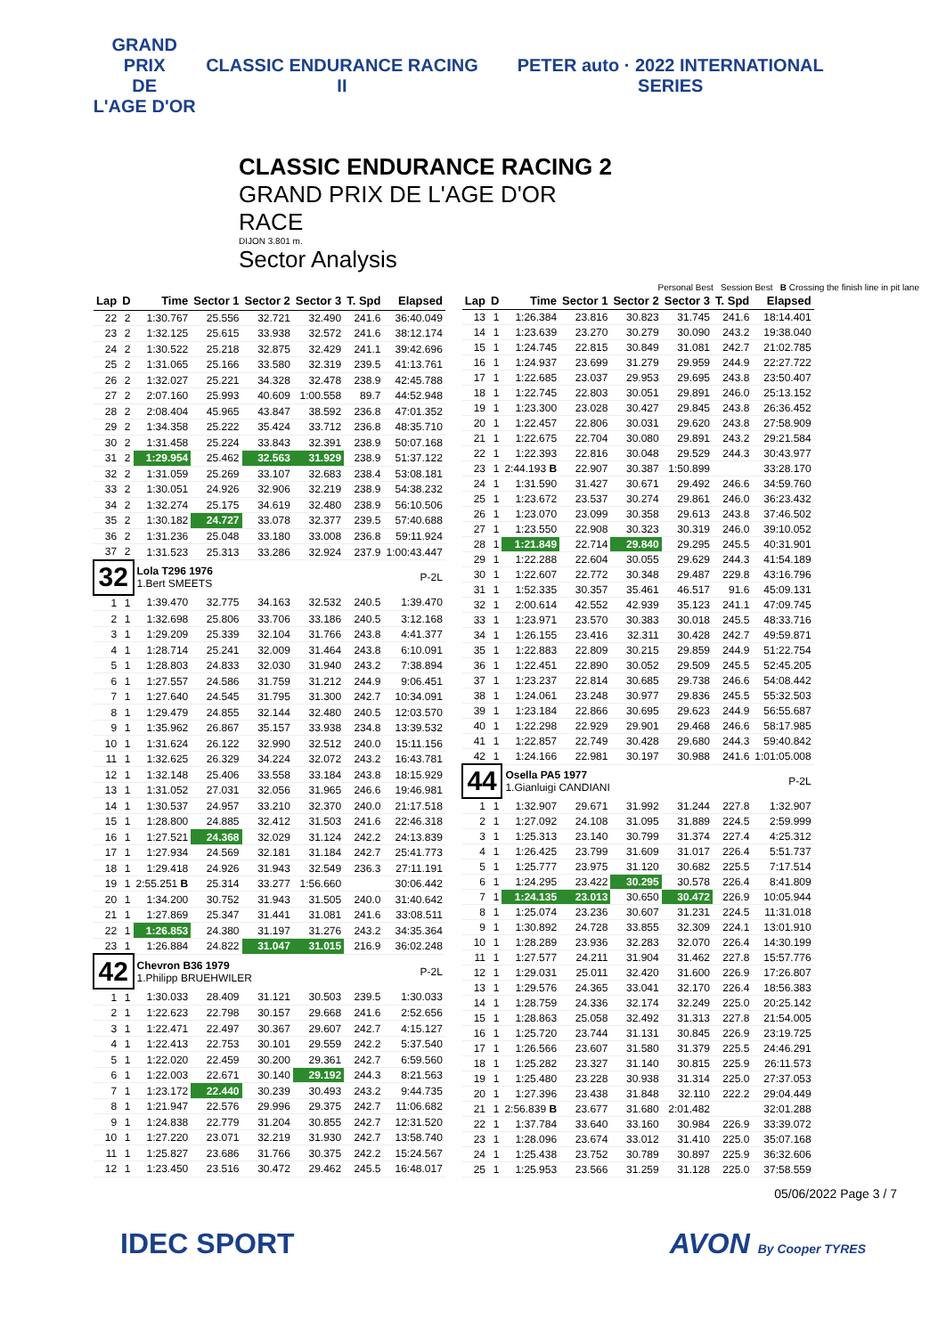GRAND PRIX
DE
L'AGE D'OR
CLASSIC ENDURANCE RACING II
PETER auto · 2022 INTERNATIONAL SERIES
CLASSIC ENDURANCE RACING 2
GRAND PRIX DE L'AGE D'OR
RACE
DIJON 3.801 m.
Sector Analysis
Personal Best Session Best B Crossing the finish line in pit lane
| Lap | D | Time | Sector 1 | Sector 2 | Sector 3 | T. Spd | Elapsed |
| --- | --- | --- | --- | --- | --- | --- | --- |
| 22 | 2 | 1:30.767 | 25.556 | 32.721 | 32.490 | 241.6 | 36:40.049 |
| 23 | 2 | 1:32.125 | 25.615 | 33.938 | 32.572 | 241.6 | 38:12.174 |
| 24 | 2 | 1:30.522 | 25.218 | 32.875 | 32.429 | 241.1 | 39:42.696 |
| 25 | 2 | 1:31.065 | 25.166 | 33.580 | 32.319 | 239.5 | 41:13.761 |
| 26 | 2 | 1:32.027 | 25.221 | 34.328 | 32.478 | 238.9 | 42:45.788 |
| 27 | 2 | 2:07.160 | 25.993 | 40.609 | 1:00.558 | 89.7 | 44:52.948 |
| 28 | 2 | 2:08.404 | 45.965 | 43.847 | 38.592 | 236.8 | 47:01.352 |
| 29 | 2 | 1:34.358 | 25.222 | 35.424 | 33.712 | 236.8 | 48:35.710 |
| 30 | 2 | 1:31.458 | 25.224 | 33.843 | 32.391 | 238.9 | 50:07.168 |
| 31 | 2 | 1:29.954 | 25.462 | 32.563 | 31.929 | 238.9 | 51:37.122 |
| 32 | 2 | 1:31.059 | 25.269 | 33.107 | 32.683 | 238.4 | 53:08.181 |
| 33 | 2 | 1:30.051 | 24.926 | 32.906 | 32.219 | 238.9 | 54:38.232 |
| 34 | 2 | 1:32.274 | 25.175 | 34.619 | 32.480 | 238.9 | 56:10.506 |
| 35 | 2 | 1:30.182 | 24.727 | 33.078 | 32.377 | 239.5 | 57:40.688 |
| 36 | 2 | 1:31.236 | 25.048 | 33.180 | 33.008 | 236.8 | 59:11.924 |
| 37 | 2 | 1:31.523 | 25.313 | 33.286 | 32.924 | 237.9 | 1:00:43.447 |
| 32 | | Lola T296 1976 1.Bert SMEETS | | | | | P-2L |
| 1 | 1 | 1:39.470 | 32.775 | 34.163 | 32.532 | 240.5 | 1:39.470 |
| 2 | 1 | 1:32.698 | 25.806 | 33.706 | 33.186 | 240.5 | 3:12.168 |
| 3 | 1 | 1:29.209 | 25.339 | 32.104 | 31.766 | 243.8 | 4:41.377 |
| 4 | 1 | 1:28.714 | 25.241 | 32.009 | 31.464 | 243.8 | 6:10.091 |
| 5 | 1 | 1:28.803 | 24.833 | 32.030 | 31.940 | 243.2 | 7:38.894 |
| 6 | 1 | 1:27.557 | 24.586 | 31.759 | 31.212 | 244.9 | 9:06.451 |
| 7 | 1 | 1:27.640 | 24.545 | 31.795 | 31.300 | 242.7 | 10:34.091 |
| 8 | 1 | 1:29.479 | 24.855 | 32.144 | 32.480 | 240.5 | 12:03.570 |
| 9 | 1 | 1:35.962 | 26.867 | 35.157 | 33.938 | 234.8 | 13:39.532 |
| 10 | 1 | 1:31.624 | 26.122 | 32.990 | 32.512 | 240.0 | 15:11.156 |
| 11 | 1 | 1:32.625 | 26.329 | 34.224 | 32.072 | 243.2 | 16:43.781 |
| 12 | 1 | 1:32.148 | 25.406 | 33.558 | 33.184 | 243.8 | 18:15.929 |
| 13 | 1 | 1:31.052 | 27.031 | 32.056 | 31.965 | 246.6 | 19:46.981 |
| 14 | 1 | 1:30.537 | 24.957 | 33.210 | 32.370 | 240.0 | 21:17.518 |
| 15 | 1 | 1:28.800 | 24.885 | 32.412 | 31.503 | 241.6 | 22:46.318 |
| 16 | 1 | 1:27.521 | 24.368 | 32.029 | 31.124 | 242.2 | 24:13.839 |
| 17 | 1 | 1:27.934 | 24.569 | 32.181 | 31.184 | 242.7 | 25:41.773 |
| 18 | 1 | 1:29.418 | 24.926 | 31.943 | 32.549 | 236.3 | 27:11.191 |
| 19 | 1 | 2:55.251 B | 25.314 | 33.277 | 1:56.660 | | 30:06.442 |
| 20 | 1 | 1:34.200 | 30.752 | 31.943 | 31.505 | 240.0 | 31:40.642 |
| 21 | 1 | 1:27.869 | 25.347 | 31.441 | 31.081 | 241.6 | 33:08.511 |
| 22 | 1 | 1:26.853 | 24.380 | 31.197 | 31.276 | 243.2 | 34:35.364 |
| 23 | 1 | 1:26.884 | 24.822 | 31.047 | 31.015 | 216.9 | 36:02.248 |
| 42 | | Chevron B36 1979 1.Philipp BRUEHWILER | | | | | P-2L |
| 1 | 1 | 1:30.033 | 28.409 | 31.121 | 30.503 | 239.5 | 1:30.033 |
| 2 | 1 | 1:22.623 | 22.798 | 30.157 | 29.668 | 241.6 | 2:52.656 |
| 3 | 1 | 1:22.471 | 22.497 | 30.367 | 29.607 | 242.7 | 4:15.127 |
| 4 | 1 | 1:22.413 | 22.753 | 30.101 | 29.559 | 242.2 | 5:37.540 |
| 5 | 1 | 1:22.020 | 22.459 | 30.200 | 29.361 | 242.7 | 6:59.560 |
| 6 | 1 | 1:22.003 | 22.671 | 30.140 | 29.192 | 244.3 | 8:21.563 |
| 7 | 1 | 1:23.172 | 22.440 | 30.239 | 30.493 | 243.2 | 9:44.735 |
| 8 | 1 | 1:21.947 | 22.576 | 29.996 | 29.375 | 242.7 | 11:06.682 |
| 9 | 1 | 1:24.838 | 22.779 | 31.204 | 30.855 | 242.7 | 12:31.520 |
| 10 | 1 | 1:27.220 | 23.071 | 32.219 | 31.930 | 242.7 | 13:58.740 |
| 11 | 1 | 1:25.827 | 23.686 | 31.766 | 30.375 | 242.2 | 15:24.567 |
| 12 | 1 | 1:23.450 | 23.516 | 30.472 | 29.462 | 245.5 | 16:48.017 |
| Lap | D | Time | Sector 1 | Sector 2 | Sector 3 | T. Spd | Elapsed |
| --- | --- | --- | --- | --- | --- | --- | --- |
| 13 | 1 | 1:26.384 | 23.816 | 30.823 | 31.745 | 241.6 | 18:14.401 |
| 14 | 1 | 1:23.639 | 23.270 | 30.279 | 30.090 | 243.2 | 19:38.040 |
| 15 | 1 | 1:24.745 | 22.815 | 30.849 | 31.081 | 242.7 | 21:02.785 |
| 16 | 1 | 1:24.937 | 23.699 | 31.279 | 29.959 | 244.9 | 22:27.722 |
| 17 | 1 | 1:22.685 | 23.037 | 29.953 | 29.695 | 243.8 | 23:50.407 |
| 18 | 1 | 1:22.745 | 22.803 | 30.051 | 29.891 | 246.0 | 25:13.152 |
| 19 | 1 | 1:23.300 | 23.028 | 30.427 | 29.845 | 243.8 | 26:36.452 |
| 20 | 1 | 1:22.457 | 22.806 | 30.031 | 29.620 | 243.8 | 27:58.909 |
| 21 | 1 | 1:22.675 | 22.704 | 30.080 | 29.891 | 243.2 | 29:21.584 |
| 22 | 1 | 1:22.393 | 22.816 | 30.048 | 29.529 | 244.3 | 30:43.977 |
| 23 | 1 | 2:44.193 B | 22.907 | 30.387 | 1:50.899 | | 33:28.170 |
| 24 | 1 | 1:31.590 | 31.427 | 30.671 | 29.492 | 246.6 | 34:59.760 |
| 25 | 1 | 1:23.672 | 23.537 | 30.274 | 29.861 | 246.0 | 36:23.432 |
| 26 | 1 | 1:23.070 | 23.099 | 30.358 | 29.613 | 243.8 | 37:46.502 |
| 27 | 1 | 1:23.550 | 22.908 | 30.323 | 30.319 | 246.0 | 39:10.052 |
| 28 | 1 | 1:21.849 | 22.714 | 29.840 | 29.295 | 245.5 | 40:31.901 |
| 29 | 1 | 1:22.288 | 22.604 | 30.055 | 29.629 | 244.3 | 41:54.189 |
| 30 | 1 | 1:22.607 | 22.772 | 30.348 | 29.487 | 229.8 | 43:16.796 |
| 31 | 1 | 1:52.335 | 30.357 | 35.461 | 46.517 | 91.6 | 45:09.131 |
| 32 | 1 | 2:00.614 | 42.552 | 42.939 | 35.123 | 241.1 | 47:09.745 |
| 33 | 1 | 1:23.971 | 23.570 | 30.383 | 30.018 | 245.5 | 48:33.716 |
| 34 | 1 | 1:26.155 | 23.416 | 32.311 | 30.428 | 242.7 | 49:59.871 |
| 35 | 1 | 1:22.883 | 22.809 | 30.215 | 29.859 | 244.9 | 51:22.754 |
| 36 | 1 | 1:22.451 | 22.890 | 30.052 | 29.509 | 245.5 | 52:45.205 |
| 37 | 1 | 1:23.237 | 22.814 | 30.685 | 29.738 | 246.6 | 54:08.442 |
| 38 | 1 | 1:24.061 | 23.248 | 30.977 | 29.836 | 245.5 | 55:32.503 |
| 39 | 1 | 1:23.184 | 22.866 | 30.695 | 29.623 | 244.9 | 56:55.687 |
| 40 | 1 | 1:22.298 | 22.929 | 29.901 | 29.468 | 246.6 | 58:17.985 |
| 41 | 1 | 1:22.857 | 22.749 | 30.428 | 29.680 | 244.3 | 59:40.842 |
| 42 | 1 | 1:24.166 | 22.981 | 30.197 | 30.988 | 241.6 | 1:01:05.008 |
| 44 | | Osella PA5 1977 1.Gianluigi CANDIANI | | | | | P-2L |
| 1 | 1 | 1:32.907 | 29.671 | 31.992 | 31.244 | 227.8 | 1:32.907 |
| 2 | 1 | 1:27.092 | 24.108 | 31.095 | 31.889 | 224.5 | 2:59.999 |
| 3 | 1 | 1:25.313 | 23.140 | 30.799 | 31.374 | 227.4 | 4:25.312 |
| 4 | 1 | 1:26.425 | 23.799 | 31.609 | 31.017 | 226.4 | 5:51.737 |
| 5 | 1 | 1:25.777 | 23.975 | 31.120 | 30.682 | 225.5 | 7:17.514 |
| 6 | 1 | 1:24.295 | 23.422 | 30.295 | 30.578 | 226.4 | 8:41.809 |
| 7 | 1 | 1:24.135 | 23.013 | 30.650 | 30.472 | 226.9 | 10:05.944 |
| 8 | 1 | 1:25.074 | 23.236 | 30.607 | 31.231 | 224.5 | 11:31.018 |
| 9 | 1 | 1:30.892 | 24.728 | 33.855 | 32.309 | 224.1 | 13:01.910 |
| 10 | 1 | 1:28.289 | 23.936 | 32.283 | 32.070 | 226.4 | 14:30.199 |
| 11 | 1 | 1:27.577 | 24.211 | 31.904 | 31.462 | 227.8 | 15:57.776 |
| 12 | 1 | 1:29.031 | 25.011 | 32.420 | 31.600 | 226.9 | 17:26.807 |
| 13 | 1 | 1:29.576 | 24.365 | 33.041 | 32.170 | 226.4 | 18:56.383 |
| 14 | 1 | 1:28.759 | 24.336 | 32.174 | 32.249 | 225.0 | 20:25.142 |
| 15 | 1 | 1:28.863 | 25.058 | 32.492 | 31.313 | 227.8 | 21:54.005 |
| 16 | 1 | 1:25.720 | 23.744 | 31.131 | 30.845 | 226.9 | 23:19.725 |
| 17 | 1 | 1:26.566 | 23.607 | 31.580 | 31.379 | 225.5 | 24:46.291 |
| 18 | 1 | 1:25.282 | 23.327 | 31.140 | 30.815 | 225.9 | 26:11.573 |
| 19 | 1 | 1:25.480 | 23.228 | 30.938 | 31.314 | 225.0 | 27:37.053 |
| 20 | 1 | 1:27.396 | 23.438 | 31.848 | 32.110 | 222.2 | 29:04.449 |
| 21 | 1 | 2:56.839 B | 23.677 | 31.680 | 2:01.482 | | 32:01.288 |
| 22 | 1 | 1:37.784 | 33.640 | 33.160 | 30.984 | 226.9 | 33:39.072 |
| 23 | 1 | 1:28.096 | 23.674 | 33.012 | 31.410 | 225.0 | 35:07.168 |
| 24 | 1 | 1:25.438 | 23.752 | 30.789 | 30.897 | 225.9 | 36:32.606 |
| 25 | 1 | 1:25.953 | 23.566 | 31.259 | 31.128 | 225.0 | 37:58.559 |
05/06/2022 Page 3 / 7
IDEC SPORT AVON By Cooper TYRES